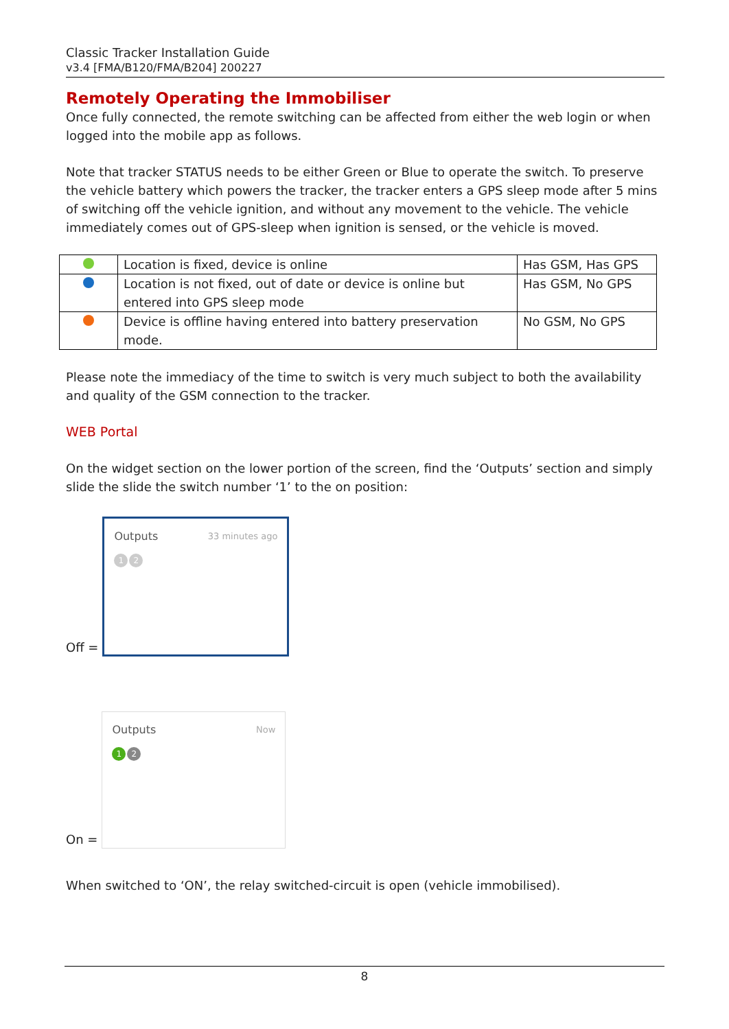Classic Tracker Installation Guide
v3.4 [FMA/B120/FMA/B204] 200227
Remotely Operating the Immobiliser
Once fully connected, the remote switching can be affected from either the web login or when logged into the mobile app as follows.
Note that tracker STATUS needs to be either Green or Blue to operate the switch. To preserve the vehicle battery which powers the tracker, the tracker enters a GPS sleep mode after 5 mins of switching off the vehicle ignition, and without any movement to the vehicle. The vehicle immediately comes out of GPS-sleep when ignition is sensed, or the vehicle is moved.
| | Location is fixed, device is online | Has GSM, Has GPS |
| | Location is not fixed, out of date or device is online but entered into GPS sleep mode | Has GSM, No GPS |
| | Device is offline having entered into battery preservation mode. | No GSM, No GPS |
Please note the immediacy of the time to switch is very much subject to both the availability and quality of the GSM connection to the tracker.
WEB Portal
On the widget section on the lower portion of the screen, find the ‘Outputs’ section and simply slide the slide the switch number ‘1’ to the on position:
Off =
Outputs 33 minutes ago
1 2
On =
Outputs Now
1 2
When switched to ‘ON’, the relay switched-circuit is open (vehicle immobilised).
8